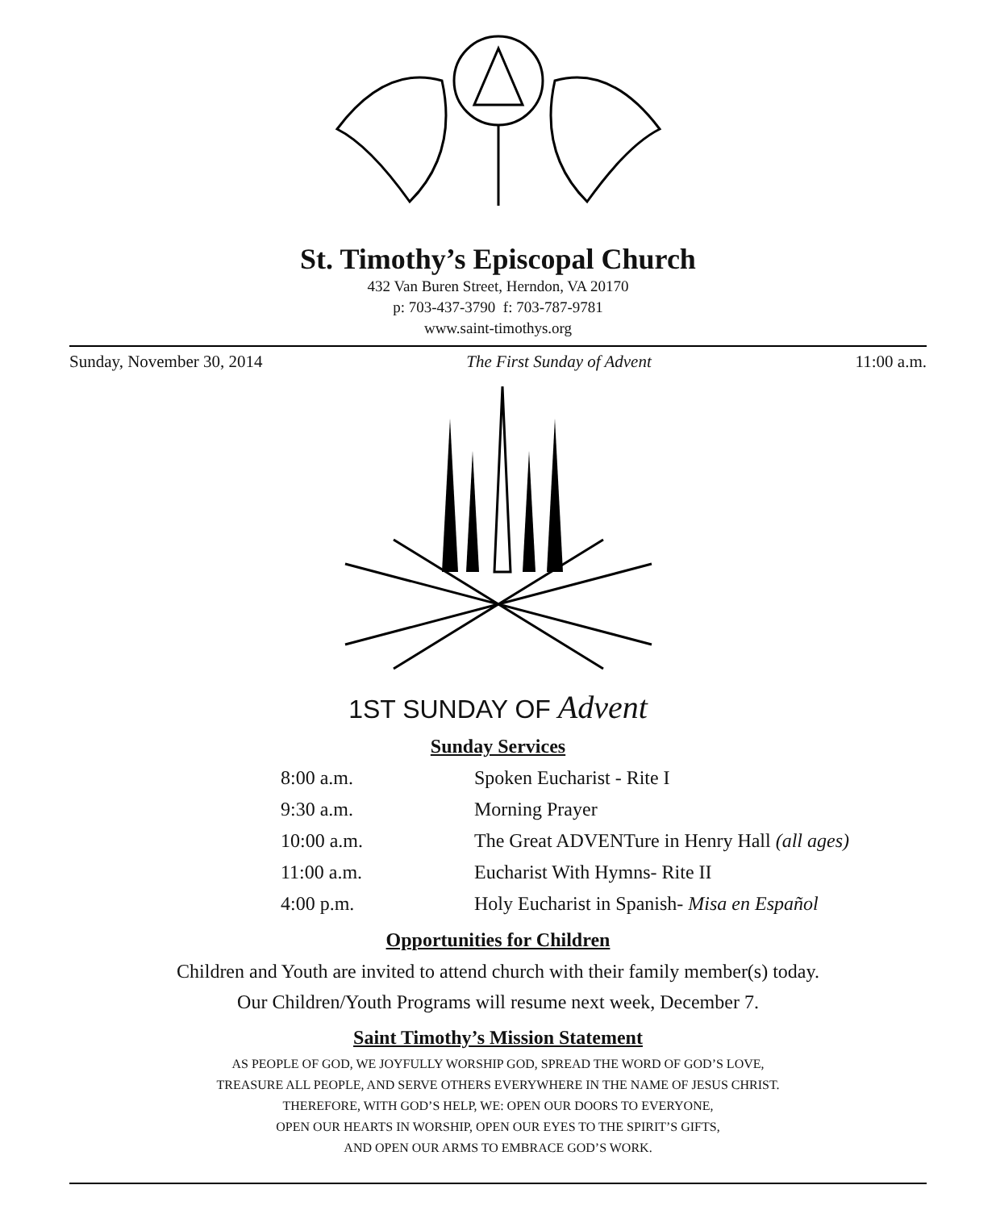St. Timothy’s Episcopal Church
432 Van Buren Street, Herndon, VA 20170
p: 703-437-3790 f: 703-787-9781
www.saint-timothys.org
Sunday, November 30, 2014 The First Sunday of Advent 11:00 a.m.
1ST SUNDAY OF Advent
Sunday Services
| 8:00 a.m. | Spoken Eucharist - Rite I |
| 9:30 a.m. | Morning Prayer |
| 10:00 a.m. | The Great ADVENTure in Henry Hall (all ages) |
| 11:00 a.m. | Eucharist With Hymns- Rite II |
| 4:00 p.m. | Holy Eucharist in Spanish- Misa en Español |
Opportunities for Children
Children and Youth are invited to attend church with their family member(s) today.
Our Children/Youth Programs will resume next week, December 7.
Saint Timothy’s Mission Statement
AS PEOPLE OF GOD, WE JOYFULLY WORSHIP GOD, SPREAD THE WORD OF GOD’S LOVE,
TREASURE ALL PEOPLE, AND SERVE OTHERS EVERYWHERE IN THE NAME OF JESUS CHRIST.
THEREFORE, WITH GOD’S HELP, WE: OPEN OUR DOORS TO EVERYONE,
OPEN OUR HEARTS IN WORSHIP, OPEN OUR EYES TO THE SPIRIT’S GIFTS,
AND OPEN OUR ARMS TO EMBRACE GOD’S WORK.